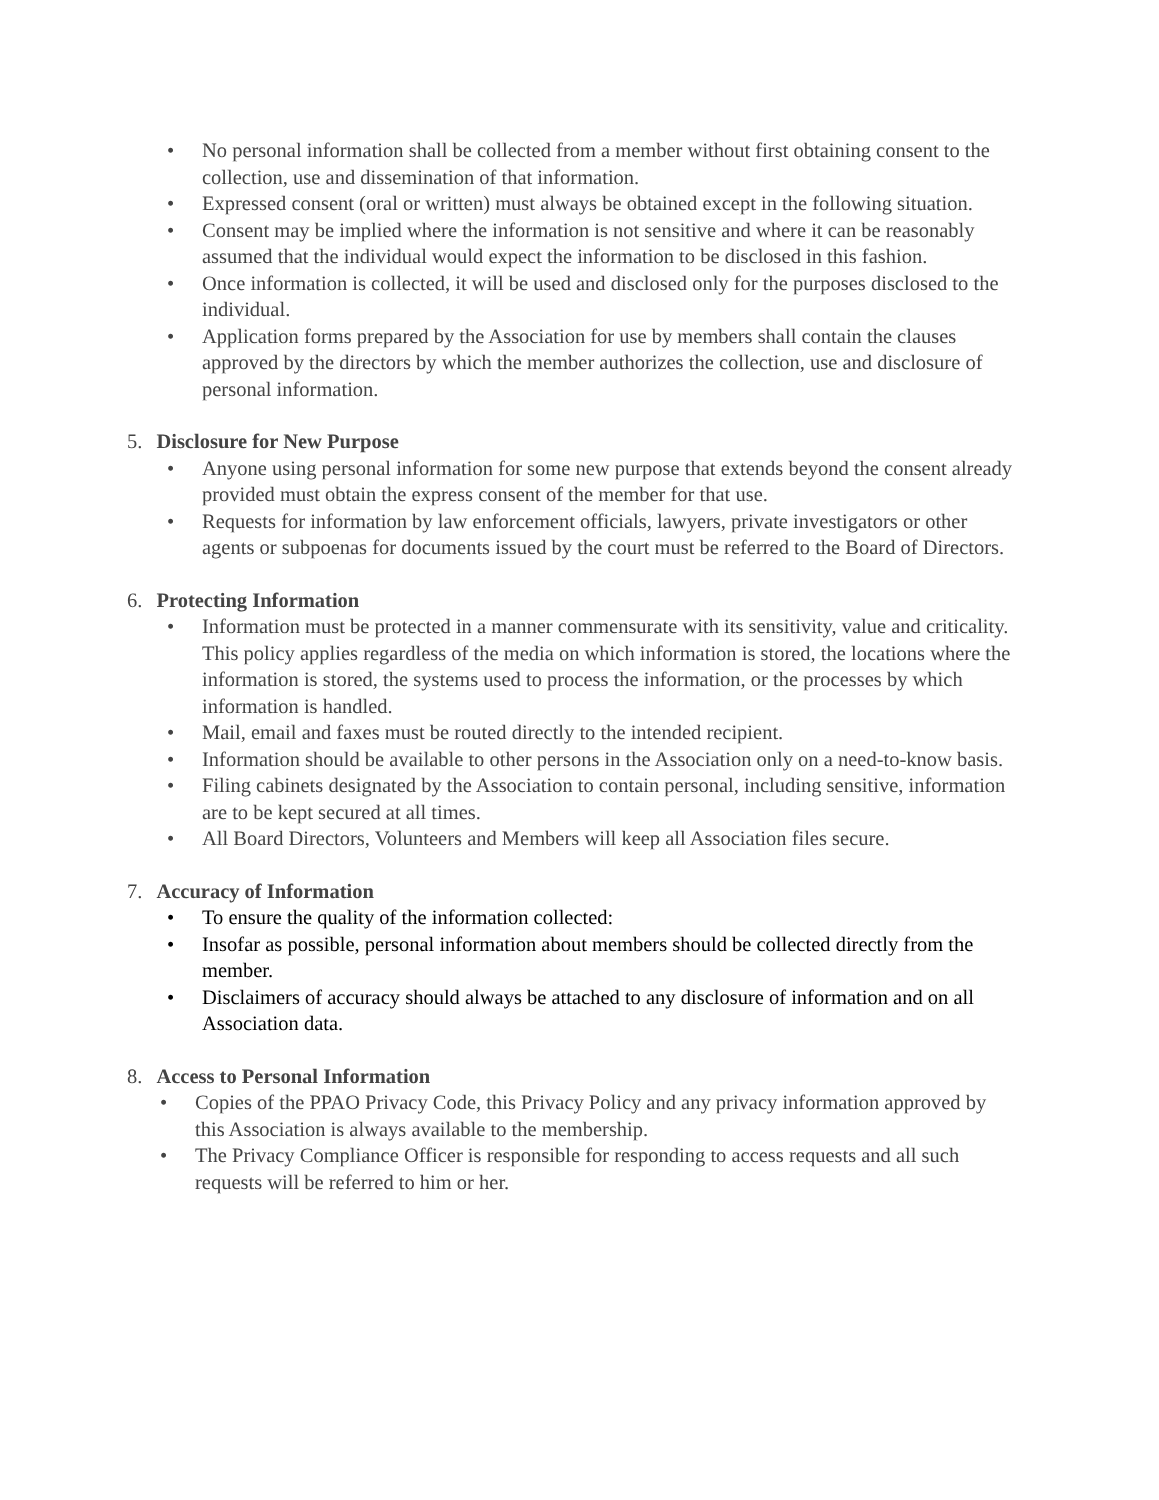• No personal information shall be collected from a member without first obtaining consent to the collection, use and dissemination of that information.
• Expressed consent (oral or written) must always be obtained except in the following situation.
• Consent may be implied where the information is not sensitive and where it can be reasonably assumed that the individual would expect the information to be disclosed in this fashion.
• Once information is collected, it will be used and disclosed only for the purposes disclosed to the individual.
• Application forms prepared by the Association for use by members shall contain the clauses approved by the directors by which the member authorizes the collection, use and disclosure of personal information.
5. Disclosure for New Purpose
• Anyone using personal information for some new purpose that extends beyond the consent already provided must obtain the express consent of the member for that use.
• Requests for information by law enforcement officials, lawyers, private investigators or other agents or subpoenas for documents issued by the court must be referred to the Board of Directors.
6. Protecting Information
• Information must be protected in a manner commensurate with its sensitivity, value and criticality. This policy applies regardless of the media on which information is stored, the locations where the information is stored, the systems used to process the information, or the processes by which information is handled.
• Mail, email and faxes must be routed directly to the intended recipient.
• Information should be available to other persons in the Association only on a need-to-know basis.
• Filing cabinets designated by the Association to contain personal, including sensitive, information are to be kept secured at all times.
• All Board Directors, Volunteers and Members will keep all Association files secure.
7. Accuracy of Information
• To ensure the quality of the information collected:
• Insofar as possible, personal information about members should be collected directly from the member.
• Disclaimers of accuracy should always be attached to any disclosure of information and on all Association data.
8. Access to Personal Information
• Copies of the PPAO Privacy Code, this Privacy Policy and any privacy information approved by this Association is always available to the membership.
• The Privacy Compliance Officer is responsible for responding to access requests and all such requests will be referred to him or her.